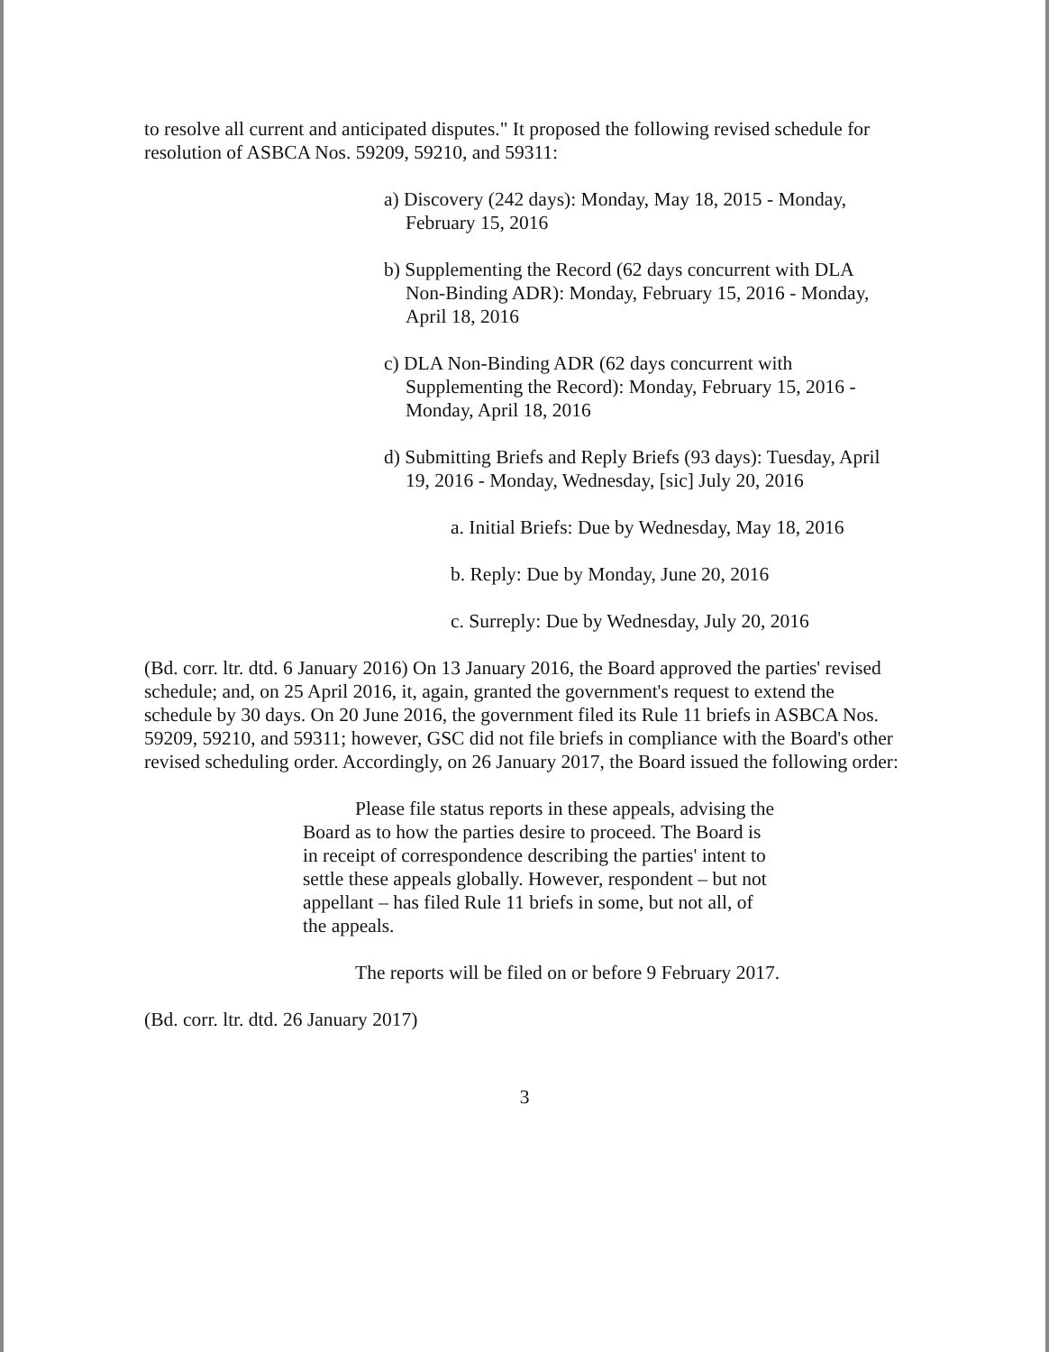to resolve all current and anticipated disputes." It proposed the following revised schedule for resolution of ASBCA Nos. 59209, 59210, and 59311:
a) Discovery (242 days): Monday, May 18, 2015 - Monday, February 15, 2016
b) Supplementing the Record (62 days concurrent with DLA Non-Binding ADR): Monday, February 15, 2016 - Monday, April 18, 2016
c) DLA Non-Binding ADR (62 days concurrent with Supplementing the Record): Monday, February 15, 2016 - Monday, April 18, 2016
d) Submitting Briefs and Reply Briefs (93 days): Tuesday, April 19, 2016 - Monday, Wednesday, [sic] July 20, 2016
a. Initial Briefs: Due by Wednesday, May 18, 2016
b. Reply: Due by Monday, June 20, 2016
c. Surreply: Due by Wednesday, July 20, 2016
(Bd. corr. ltr. dtd. 6 January 2016) On 13 January 2016, the Board approved the parties' revised schedule; and, on 25 April 2016, it, again, granted the government's request to extend the schedule by 30 days. On 20 June 2016, the government filed its Rule 11 briefs in ASBCA Nos. 59209, 59210, and 59311; however, GSC did not file briefs in compliance with the Board's other revised scheduling order. Accordingly, on 26 January 2017, the Board issued the following order:
Please file status reports in these appeals, advising the Board as to how the parties desire to proceed. The Board is in receipt of correspondence describing the parties' intent to settle these appeals globally. However, respondent – but not appellant – has filed Rule 11 briefs in some, but not all, of the appeals.
The reports will be filed on or before 9 February 2017.
(Bd. corr. ltr. dtd. 26 January 2017)
3